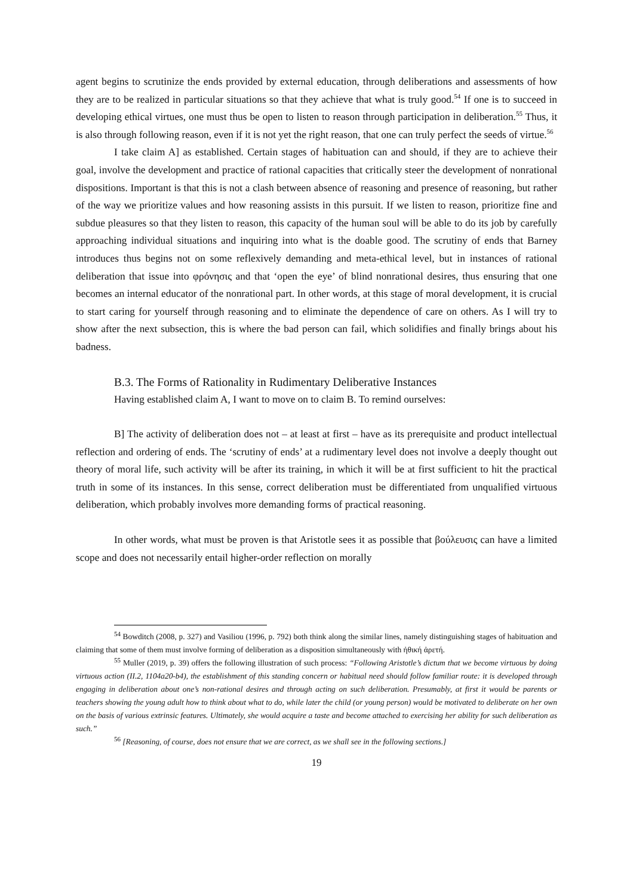agent begins to scrutinize the ends provided by external education, through deliberations and assessments of how they are to be realized in particular situations so that they achieve that what is truly good.<sup>54</sup> If one is to succeed in developing ethical virtues, one must thus be open to listen to reason through participation in deliberation.<sup>55</sup> Thus, it is also through following reason, even if it is not yet the right reason, that one can truly perfect the seeds of virtue.<sup>56</sup>
I take claim A] as established. Certain stages of habituation can and should, if they are to achieve their goal, involve the development and practice of rational capacities that critically steer the development of nonrational dispositions. Important is that this is not a clash between absence of reasoning and presence of reasoning, but rather of the way we prioritize values and how reasoning assists in this pursuit. If we listen to reason, prioritize fine and subdue pleasures so that they listen to reason, this capacity of the human soul will be able to do its job by carefully approaching individual situations and inquiring into what is the doable good. The scrutiny of ends that Barney introduces thus begins not on some reflexively demanding and meta-ethical level, but in instances of rational deliberation that issue into φρόνησις and that ‘open the eye’ of blind nonrational desires, thus ensuring that one becomes an internal educator of the nonrational part. In other words, at this stage of moral development, it is crucial to start caring for yourself through reasoning and to eliminate the dependence of care on others. As I will try to show after the next subsection, this is where the bad person can fail, which solidifies and finally brings about his badness.
B.3. The Forms of Rationality in Rudimentary Deliberative Instances
Having established claim A, I want to move on to claim B. To remind ourselves:
B] The activity of deliberation does not – at least at first – have as its prerequisite and product intellectual reflection and ordering of ends. The ‘scrutiny of ends’ at a rudimentary level does not involve a deeply thought out theory of moral life, such activity will be after its training, in which it will be at first sufficient to hit the practical truth in some of its instances. In this sense, correct deliberation must be differentiated from unqualified virtuous deliberation, which probably involves more demanding forms of practical reasoning.
In other words, what must be proven is that Aristotle sees it as possible that βούλευσις can have a limited scope and does not necessarily entail higher-order reflection on morally
<sup>54</sup> Bowditch (2008, p. 327) and Vasiliou (1996, p. 792) both think along the similar lines, namely distinguishing stages of habituation and claiming that some of them must involve forming of deliberation as a disposition simultaneously with ἠθική ἀρετή.
<sup>55</sup> Muller (2019, p. 39) offers the following illustration of such process: “Following Aristotle’s dictum that we become virtuous by doing virtuous action (II.2, 1104a20-b4), the establishment of this standing concern or habitual need should follow familiar route: it is developed through engaging in deliberation about one’s non-rational desires and through acting on such deliberation. Presumably, at first it would be parents or teachers showing the young adult how to think about what to do, while later the child (or young person) would be motivated to deliberate on her own on the basis of various extrinsic features. Ultimately, she would acquire a taste and become attached to exercising her ability for such deliberation as such.”
<sup>56</sup> [Reasoning, of course, does not ensure that we are correct, as we shall see in the following sections.]
19